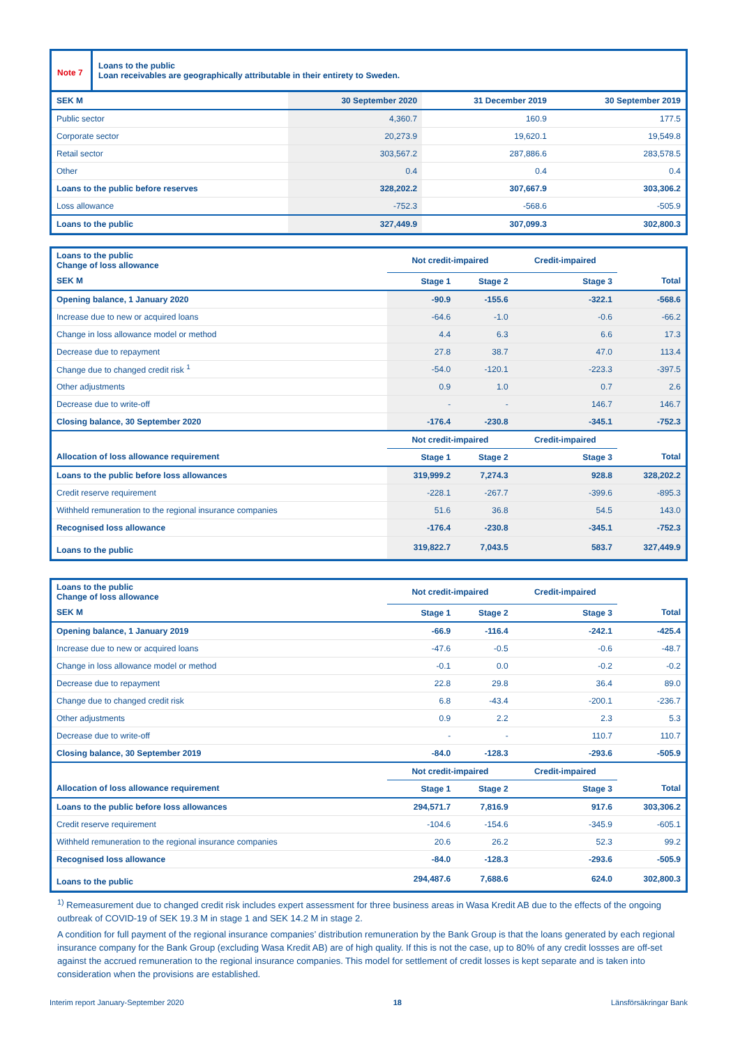Note 7
Loans to the public
Loan receivables are geographically attributable in their entirety to Sweden.
| SEK M | 30 September 2020 | 31 December 2019 | 30 September 2019 |
| --- | --- | --- | --- |
| Public sector | 4,360.7 | 160.9 | 177.5 |
| Corporate sector | 20,273.9 | 19,620.1 | 19,549.8 |
| Retail sector | 303,567.2 | 287,886.6 | 283,578.5 |
| Other | 0.4 | 0.4 | 0.4 |
| Loans to the public before reserves | 328,202.2 | 307,667.9 | 303,306.2 |
| Loss allowance | -752.3 | -568.6 | -505.9 |
| Loans to the public | 327,449.9 | 307,099.3 | 302,800.3 |
| Loans to the public Change of loss allowance | Not credit-impaired | | Credit-impaired | |
| SEK M | Stage 1 | Stage 2 | Stage 3 | Total |
| Opening balance, 1 January 2020 | -90.9 | -155.6 | -322.1 | -568.6 |
| Increase due to new or acquired loans | -64.6 | -1.0 | -0.6 | -66.2 |
| Change in loss allowance model or method | 4.4 | 6.3 | 6.6 | 17.3 |
| Decrease due to repayment | 27.8 | 38.7 | 47.0 | 113.4 |
| Change due to changed credit risk <sup>1</sup> | -54.0 | -120.1 | -223.3 | -397.5 |
| Other adjustments | 0.9 | 1.0 | 0.7 | 2.6 |
| Decrease due to write-off | - | - | 146.7 | 146.7 |
| Closing balance, 30 September 2020 | -176.4 | -230.8 | -345.1 | -752.3 |
| | Not credit-impaired | | Credit-impaired | |
| Allocation of loss allowance requirement | Stage 1 | Stage 2 | Stage 3 | Total |
| Loans to the public before loss allowances | 319,999.2 | 7,274.3 | 928.8 | 328,202.2 |
| Credit reserve requirement | -228.1 | -267.7 | -399.6 | -895.3 |
| Withheld remuneration to the regional insurance companies | 51.6 | 36.8 | 54.5 | 143.0 |
| Recognised loss allowance | -176.4 | -230.8 | -345.1 | -752.3 |
| Loans to the public | 319,822.7 | 7,043.5 | 583.7 | 327,449.9 |
| Loans to the public Change of loss allowance | Not credit-impaired | | Credit-impaired | |
| SEK M | Stage 1 | Stage 2 | Stage 3 | Total |
| Opening balance, 1 January 2019 | -66.9 | -116.4 | -242.1 | -425.4 |
| Increase due to new or acquired loans | -47.6 | -0.5 | -0.6 | -48.7 |
| Change in loss allowance model or method | -0.1 | 0.0 | -0.2 | -0.2 |
| Decrease due to repayment | 22.8 | 29.8 | 36.4 | 89.0 |
| Change due to changed credit risk | 6.8 | -43.4 | -200.1 | -236.7 |
| Other adjustments | 0.9 | 2.2 | 2.3 | 5.3 |
| Decrease due to write-off | - | - | 110.7 | 110.7 |
| Closing balance, 30 September 2019 | -84.0 | -128.3 | -293.6 | -505.9 |
| | Not credit-impaired | | Credit-impaired | |
| Allocation of loss allowance requirement | Stage 1 | Stage 2 | Stage 3 | Total |
| Loans to the public before loss allowances | 294,571.7 | 7,816.9 | 917.6 | 303,306.2 |
| Credit reserve requirement | -104.6 | -154.6 | -345.9 | -605.1 |
| Withheld remuneration to the regional insurance companies | 20.6 | 26.2 | 52.3 | 99.2 |
| Recognised loss allowance | -84.0 | -128.3 | -293.6 | -505.9 |
| Loans to the public | 294,487.6 | 7,688.6 | 624.0 | 302,800.3 |
<sup>1)</sup> Remeasurement due to changed credit risk includes expert assessment for three business areas in Wasa Kredit AB due to the effects of the ongoing outbreak of COVID-19 of SEK 19.3 M in stage 1 and SEK 14.2 M in stage 2.
A condition for full payment of the regional insurance companies’ distribution remuneration by the Bank Group is that the loans generated by each regional insurance company for the Bank Group (excluding Wasa Kredit AB) are of high quality. If this is not the case, up to 80% of any credit lossses are off-set against the accrued remuneration to the regional insurance companies. This model for settlement of credit losses is kept separate and is taken into consideration when the provisions are established.
Interim report January-September 2020 18 Länsförsäkringar Bank